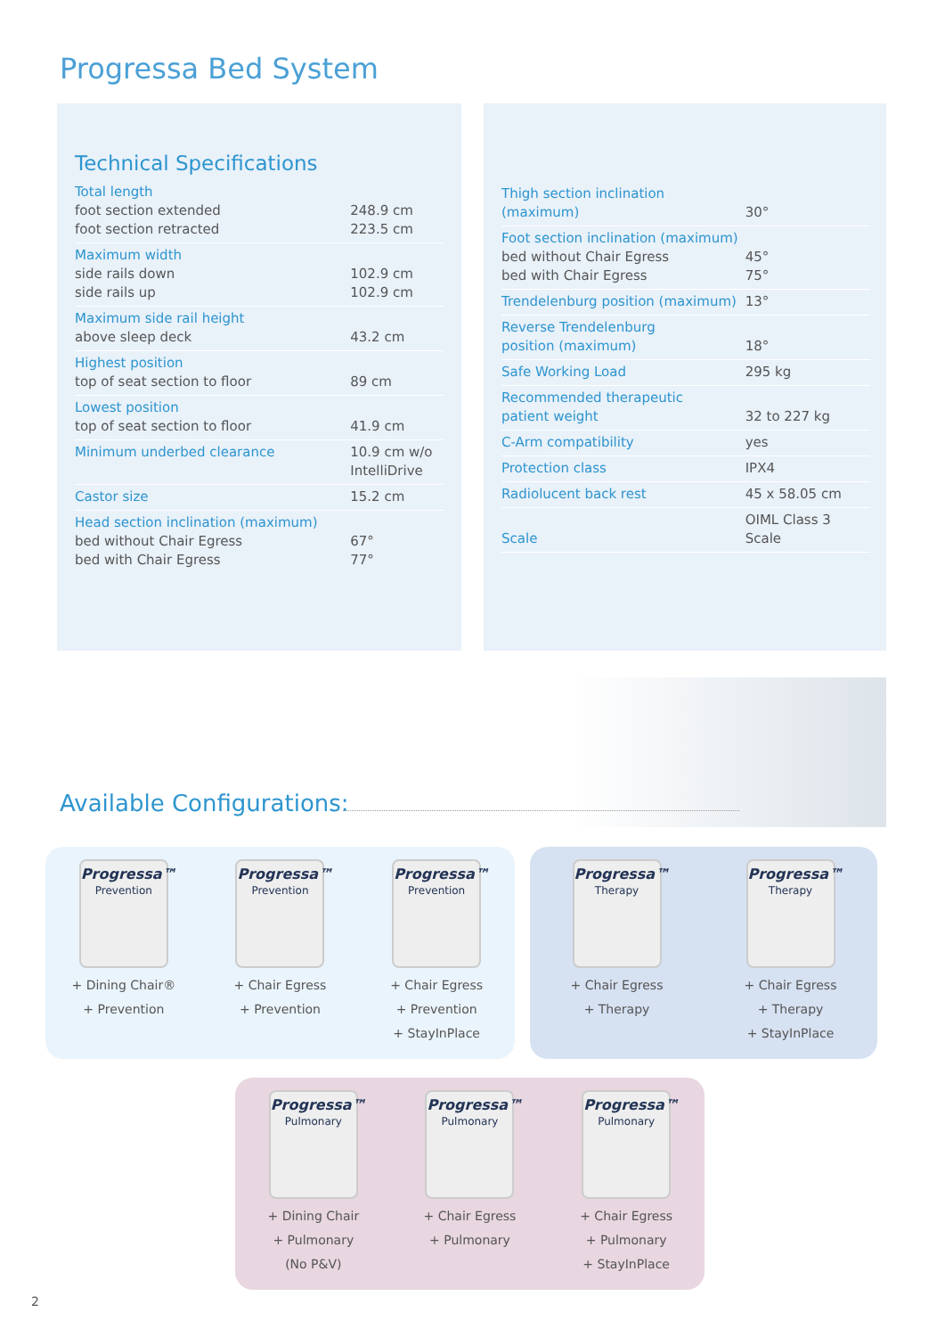Progressa Bed System
Technical Specifications
| Total length foot section extended foot section retracted | 248.9 cm 223.5 cm |
| Maximum width side rails down side rails up | 102.9 cm 102.9 cm |
| Maximum side rail height above sleep deck | 43.2 cm |
| Highest position top of seat section to floor | 89 cm |
| Lowest position top of seat section to floor | 41.9 cm |
| Minimum underbed clearance | 10.9 cm w/o IntelliDrive |
| Castor size | 15.2 cm |
| Head section inclination (maximum) bed without Chair Egress bed with Chair Egress | 67° 77° |
| Thigh section inclination (maximum) | 30° |
| Foot section inclination (maximum) bed without Chair Egress bed with Chair Egress | 45° 75° |
| Trendelenburg position (maximum) | 13° |
| Reverse Trendelenburg position (maximum) | 18° |
| Safe Working Load | 295 kg |
| Recommended therapeutic patient weight | 32 to 227 kg |
| C-Arm compatibility | yes |
| Protection class | IPX4 |
| Radiolucent back rest | 45 x 58.05 cm |
| Scale | OIML Class 3 Scale |
Available Configurations:
Progressa™
Prevention
+ Dining Chair®
+ Prevention
Progressa™
Prevention
+ Chair Egress
+ Prevention
Progressa™
Prevention
+ Chair Egress
+ Prevention
+ StayInPlace
Progressa™
Therapy
+ Chair Egress
+ Therapy
Progressa™
Therapy
+ Chair Egress
+ Therapy
+ StayInPlace
Progressa™
Pulmonary
+ Dining Chair
+ Pulmonary
(No P&V)
Progressa™
Pulmonary
+ Chair Egress
+ Pulmonary
Progressa™
Pulmonary
+ Chair Egress
+ Pulmonary
+ StayInPlace
2